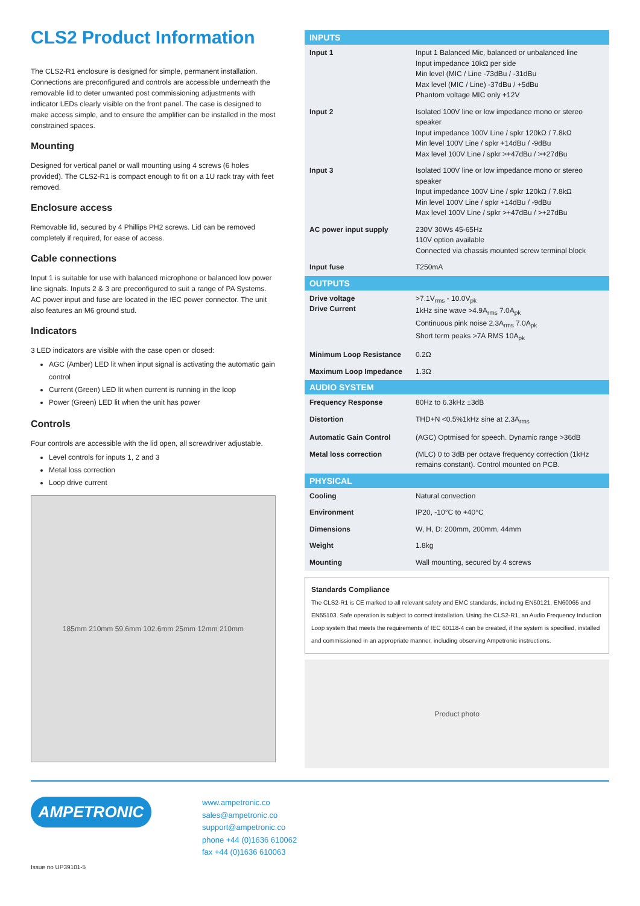CLS2 Product Information
The CLS2-R1 enclosure is designed for simple, permanent installation. Connections are preconfigured and controls are accessible underneath the removable lid to deter unwanted post commissioning adjustments with indicator LEDs clearly visible on the front panel. The case is designed to make access simple, and to ensure the amplifier can be installed in the most constrained spaces.
Mounting
Designed for vertical panel or wall mounting using 4 screws (6 holes provided). The CLS2-R1 is compact enough to fit on a 1U rack tray with feet removed.
Enclosure access
Removable lid, secured by 4 Phillips PH2 screws. Lid can be removed completely if required, for ease of access.
Cable connections
Input 1 is suitable for use with balanced microphone or balanced low power line signals. Inputs 2 & 3 are preconfigured to suit a range of PA Systems. AC power input and fuse are located in the IEC power connector. The unit also features an M6 ground stud.
Indicators
3 LED indicators are visible with the case open or closed:
AGC (Amber) LED lit when input signal is activating the automatic gain control
Current (Green) LED lit when current is running in the loop
Power (Green) LED lit when the unit has power
Controls
Four controls are accessible with the lid open, all screwdriver adjustable.
Level controls for inputs 1, 2 and 3
Metal loss correction
Loop drive current
185mm 210mm 59.6mm 102.6mm 25mm 12mm 210mm
| INPUTS | |
| --- | --- |
| Input 1 | Input 1 Balanced Mic, balanced or unbalanced line Input impedance 10kΩ per side Min level (MIC / Line -73dBu / -31dBu Max level (MIC / Line) -37dBu / +5dBu Phantom voltage MIC only +12V |
| Input 2 | Isolated 100V line or low impedance mono or stereo speaker Input impedance 100V Line / spkr 120kΩ / 7.8kΩ Min level 100V Line / spkr +14dBu / -9dBu Max level 100V Line / spkr >+47dBu / >+27dBu |
| Input 3 | Isolated 100V line or low impedance mono or stereo speaker Input impedance 100V Line / spkr 120kΩ / 7.8kΩ Min level 100V Line / spkr +14dBu / -9dBu Max level 100V Line / spkr >+47dBu / >+27dBu |
| AC power input supply | 230V 30Ws 45-65Hz 110V option available Connected via chassis mounted screw terminal block |
| Input fuse | T250mA |
| OUTPUTS | |
| Drive voltage Drive Current | >7.1V<sub>rms</sub> - 10.0V<sub>pk</sub> 1kHz sine wave >4.9A<sub>rms</sub> 7.0A<sub>pk</sub> Continuous pink noise 2.3A<sub>rms</sub> 7.0A<sub>pk</sub> Short term peaks >7A RMS 10A<sub>pk</sub> |
| Minimum Loop Resistance | 0.2Ω |
| Maximum Loop Impedance | 1.3Ω |
| AUDIO SYSTEM | |
| Frequency Response | 80Hz to 6.3kHz ±3dB |
| Distortion | THD+N <0.5%1kHz sine at 2.3A<sub>rms</sub> |
| Automatic Gain Control | (AGC) Optmised for speech. Dynamic range >36dB |
| Metal loss correction | (MLC) 0 to 3dB per octave frequency correction (1kHz remains constant). Control mounted on PCB. |
| PHYSICAL | |
| Cooling | Natural convection |
| Environment | IP20, -10°C to +40°C |
| Dimensions | W, H, D: 200mm, 200mm, 44mm |
| Weight | 1.8kg |
| Mounting | Wall mounting, secured by 4 screws |
Standards Compliance
The CLS2-R1 is CE marked to all relevant safety and EMC standards, including EN50121, EN60065 and EN55103. Safe operation is subject to correct installation. Using the CLS2-R1, an Audio Frequency Induction Loop system that meets the requirements of IEC 60118-4 can be created, if the system is specified, installed and commissioned in an appropriate manner, including observing Ampetronic instructions.
Product photo
AMPETRONIC
Issue no UP39101-5
www.ampetronic.co
sales@ampetronic.co
support@ampetronic.co
phone +44 (0)1636 610062
fax +44 (0)1636 610063